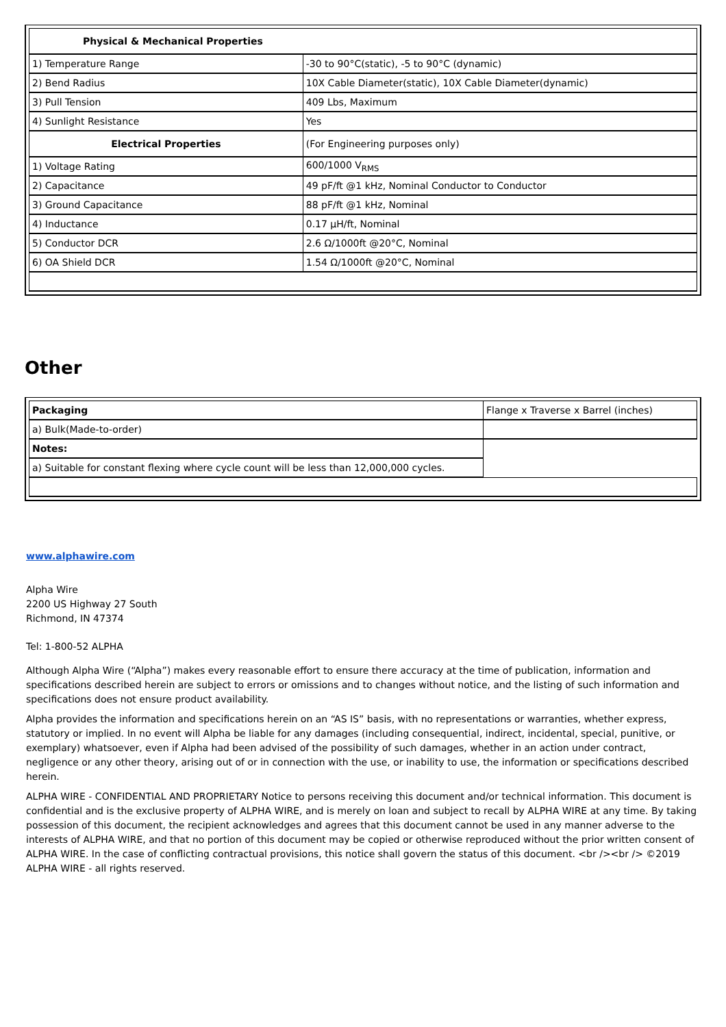| Physical & Mechanical Properties | |
| 1) Temperature Range | -30 to 90°C(static), -5 to 90°C (dynamic) |
| 2) Bend Radius | 10X Cable Diameter(static), 10X Cable Diameter(dynamic) |
| 3) Pull Tension | 409 Lbs, Maximum |
| 4) Sunlight Resistance | Yes |
| Electrical Properties | (For Engineering purposes only) |
| 1) Voltage Rating | 600/1000 V<sub>RMS</sub> |
| 2) Capacitance | 49 pF/ft @1 kHz, Nominal Conductor to Conductor |
| 3) Ground Capacitance | 88 pF/ft @1 kHz, Nominal |
| 4) Inductance | 0.17 µH/ft, Nominal |
| 5) Conductor DCR | 2.6 Ω/1000ft @20°C, Nominal |
| 6) OA Shield DCR | 1.54 Ω/1000ft @20°C, Nominal |
Other
| Packaging | Flange x Traverse x Barrel (inches) |
| a) Bulk(Made-to-order) | |
| Notes: | |
| a) Suitable for constant flexing where cycle count will be less than 12,000,000 cycles. | |
www.alphawire.com
Alpha Wire
2200 US Highway 27 South
Richmond, IN 47374
Tel: 1-800-52 ALPHA
Although Alpha Wire (“Alpha”) makes every reasonable effort to ensure there accuracy at the time of publication, information and specifications described herein are subject to errors or omissions and to changes without notice, and the listing of such information and specifications does not ensure product availability.
Alpha provides the information and specifications herein on an “AS IS” basis, with no representations or warranties, whether express, statutory or implied. In no event will Alpha be liable for any damages (including consequential, indirect, incidental, special, punitive, or exemplary) whatsoever, even if Alpha had been advised of the possibility of such damages, whether in an action under contract, negligence or any other theory, arising out of or in connection with the use, or inability to use, the information or specifications described herein.
ALPHA WIRE - CONFIDENTIAL AND PROPRIETARY Notice to persons receiving this document and/or technical information. This document is confidential and is the exclusive property of ALPHA WIRE, and is merely on loan and subject to recall by ALPHA WIRE at any time. By taking possession of this document, the recipient acknowledges and agrees that this document cannot be used in any manner adverse to the interests of ALPHA WIRE, and that no portion of this document may be copied or otherwise reproduced without the prior written consent of ALPHA WIRE. In the case of conflicting contractual provisions, this notice shall govern the status of this document. <br /><br /> ©2019 ALPHA WIRE - all rights reserved.